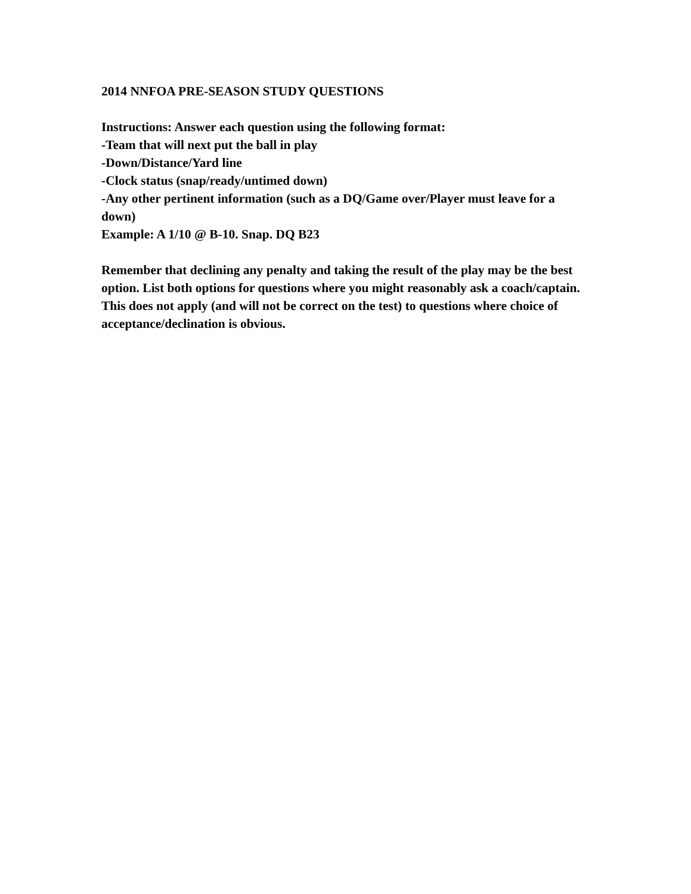2014 NNFOA PRE-SEASON STUDY QUESTIONS
Instructions: Answer each question using the following format:
-Team that will next put the ball in play
-Down/Distance/Yard line
-Clock status (snap/ready/untimed down)
-Any other pertinent information (such as a DQ/Game over/Player must leave for a down)
Example: A 1/10 @ B-10. Snap. DQ B23
Remember that declining any penalty and taking the result of the play may be the best option. List both options for questions where you might reasonably ask a coach/captain. This does not apply (and will not be correct on the test) to questions where choice of acceptance/declination is obvious.